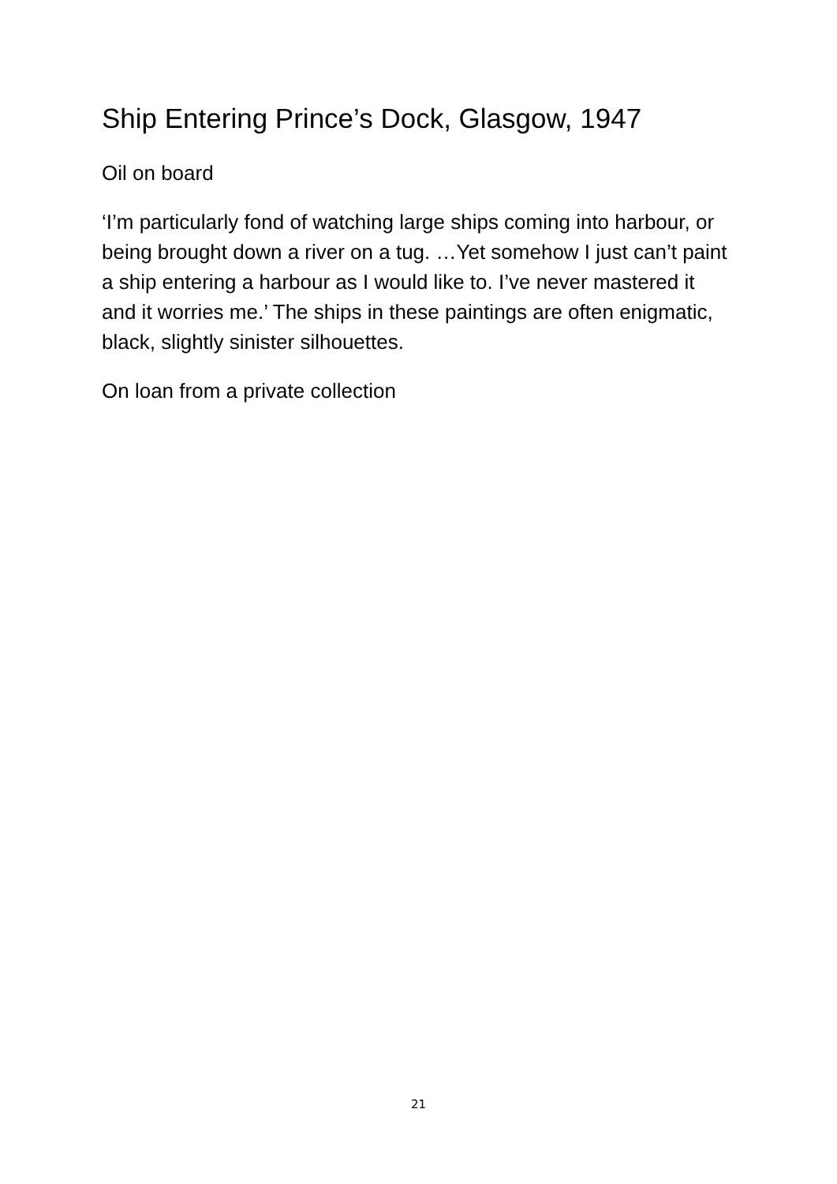Ship Entering Prince’s Dock, Glasgow, 1947
Oil on board
‘I’m particularly fond of watching large ships coming into harbour, or being brought down a river on a tug. …Yet somehow I just can’t paint a ship entering a harbour as I would like to. I’ve never mastered it and it worries me.’ The ships in these paintings are often enigmatic, black, slightly sinister silhouettes.
On loan from a private collection
21